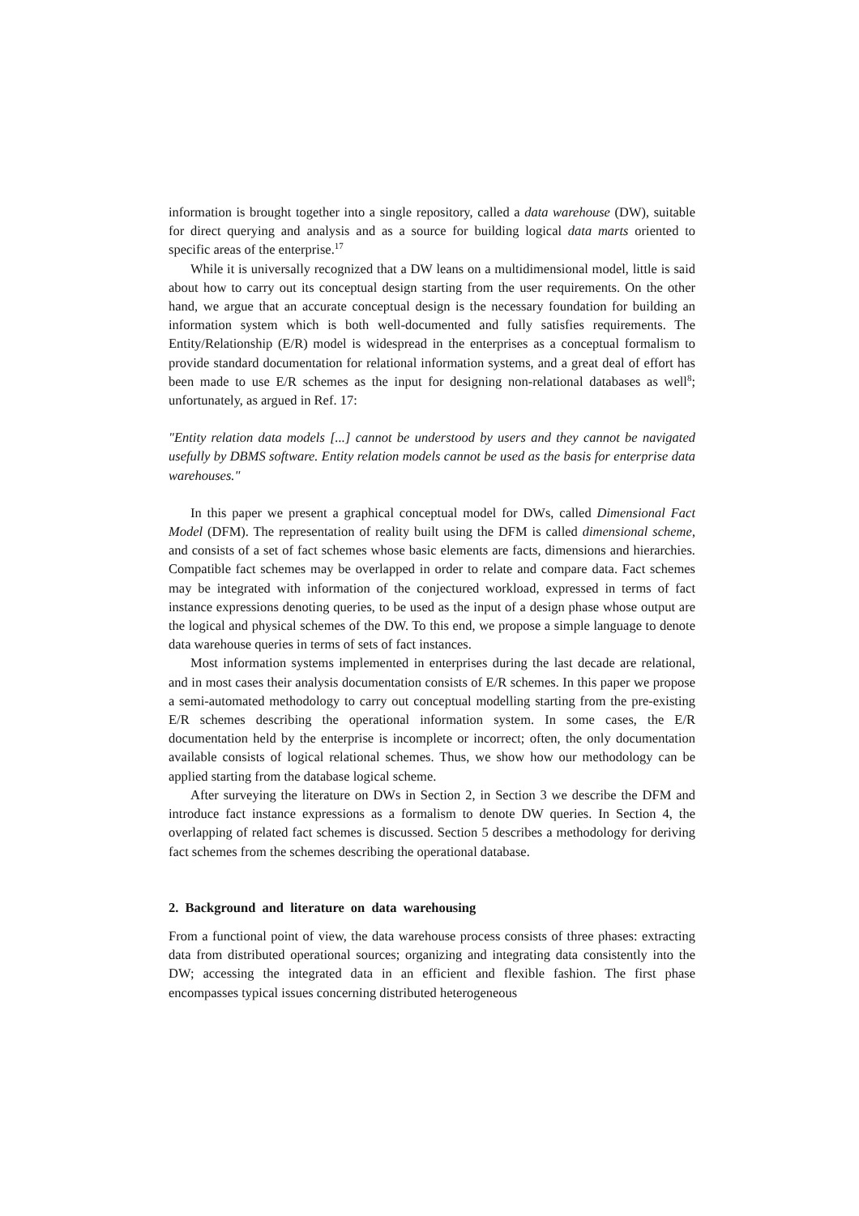information is brought together into a single repository, called a data warehouse (DW), suitable for direct querying and analysis and as a source for building logical data marts oriented to specific areas of the enterprise.<sup>17</sup>
While it is universally recognized that a DW leans on a multidimensional model, little is said about how to carry out its conceptual design starting from the user requirements. On the other hand, we argue that an accurate conceptual design is the necessary foundation for building an information system which is both well-documented and fully satisfies requirements. The Entity/Relationship (E/R) model is widespread in the enterprises as a conceptual formalism to provide standard documentation for relational information systems, and a great deal of effort has been made to use E/R schemes as the input for designing non-relational databases as well<sup>8</sup>; unfortunately, as argued in Ref. 17:
"Entity relation data models [...] cannot be understood by users and they cannot be navigated usefully by DBMS software. Entity relation models cannot be used as the basis for enterprise data warehouses."
In this paper we present a graphical conceptual model for DWs, called Dimensional Fact Model (DFM). The representation of reality built using the DFM is called dimensional scheme, and consists of a set of fact schemes whose basic elements are facts, dimensions and hierarchies. Compatible fact schemes may be overlapped in order to relate and compare data. Fact schemes may be integrated with information of the conjectured workload, expressed in terms of fact instance expressions denoting queries, to be used as the input of a design phase whose output are the logical and physical schemes of the DW. To this end, we propose a simple language to denote data warehouse queries in terms of sets of fact instances.
Most information systems implemented in enterprises during the last decade are relational, and in most cases their analysis documentation consists of E/R schemes. In this paper we propose a semi-automated methodology to carry out conceptual modelling starting from the pre-existing E/R schemes describing the operational information system. In some cases, the E/R documentation held by the enterprise is incomplete or incorrect; often, the only documentation available consists of logical relational schemes. Thus, we show how our methodology can be applied starting from the database logical scheme.
After surveying the literature on DWs in Section 2, in Section 3 we describe the DFM and introduce fact instance expressions as a formalism to denote DW queries. In Section 4, the overlapping of related fact schemes is discussed. Section 5 describes a methodology for deriving fact schemes from the schemes describing the operational database.
2. Background and literature on data warehousing
From a functional point of view, the data warehouse process consists of three phases: extracting data from distributed operational sources; organizing and integrating data consistently into the DW; accessing the integrated data in an efficient and flexible fashion. The first phase encompasses typical issues concerning distributed heterogeneous